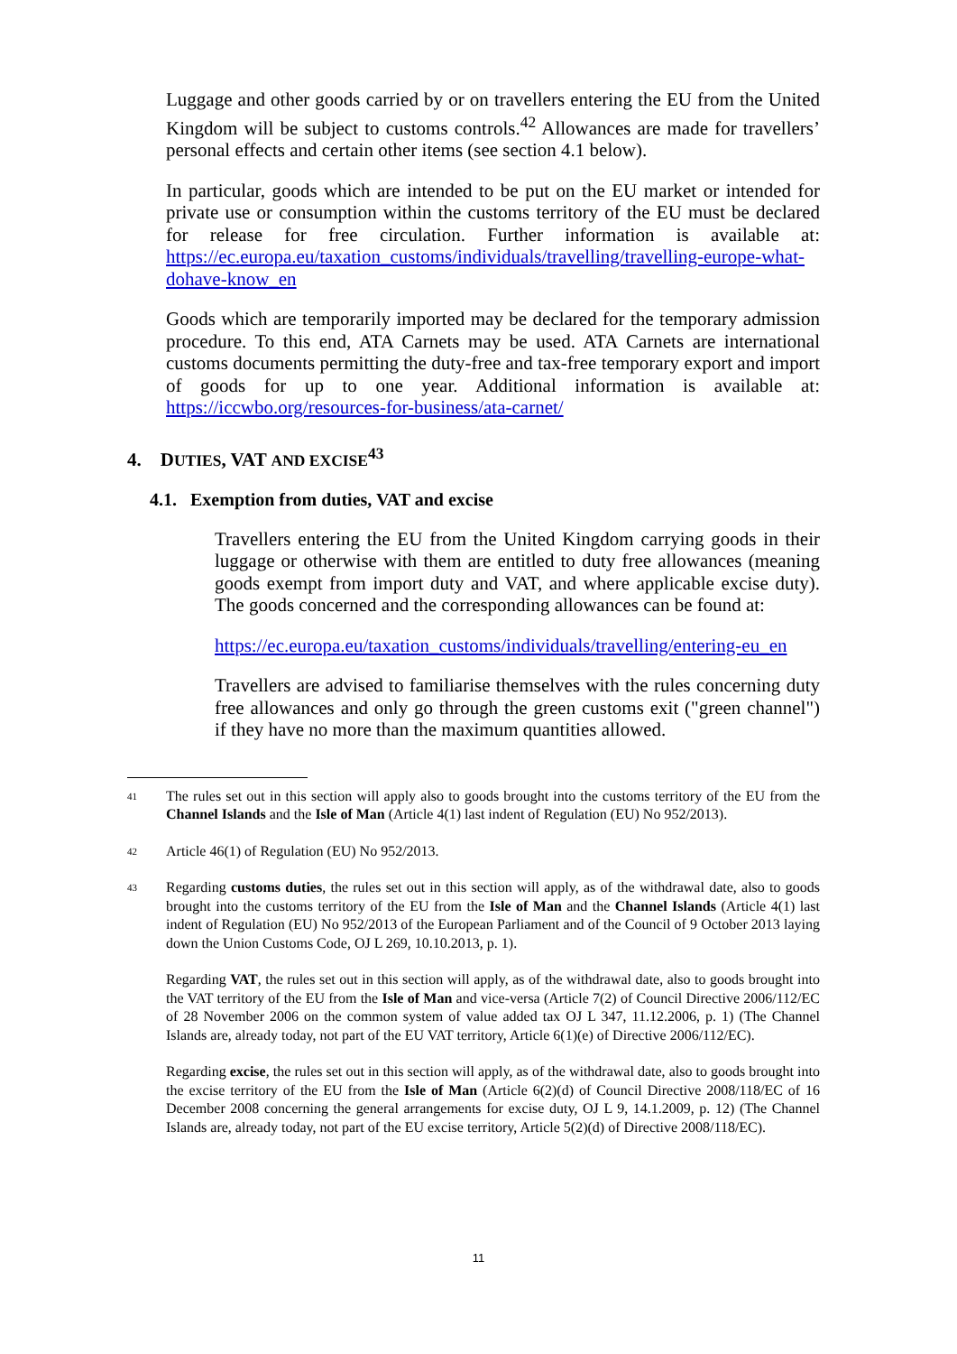Luggage and other goods carried by or on travellers entering the EU from the United Kingdom will be subject to customs controls.<sup>42</sup> Allowances are made for travellers’ personal effects and certain other items (see section 4.1 below).
In particular, goods which are intended to be put on the EU market or intended for private use or consumption within the customs territory of the EU must be declared for release for free circulation. Further information is available at: https://ec.europa.eu/taxation_customs/individuals/travelling/travelling-europe-what-dohave-know_en
Goods which are temporarily imported may be declared for the temporary admission procedure. To this end, ATA Carnets may be used. ATA Carnets are international customs documents permitting the duty-free and tax-free temporary export and import of goods for up to one year. Additional information is available at: https://iccwbo.org/resources-for-business/ata-carnet/
4. DUTIES, VAT AND EXCISE<sup>43</sup>
4.1. Exemption from duties, VAT and excise
Travellers entering the EU from the United Kingdom carrying goods in their luggage or otherwise with them are entitled to duty free allowances (meaning goods exempt from import duty and VAT, and where applicable excise duty). The goods concerned and the corresponding allowances can be found at:
https://ec.europa.eu/taxation_customs/individuals/travelling/entering-eu_en
Travellers are advised to familiarise themselves with the rules concerning duty free allowances and only go through the green customs exit ("green channel") if they have no more than the maximum quantities allowed.
41
The rules set out in this section will apply also to goods brought into the customs territory of the EU from the Channel Islands and the Isle of Man (Article 4(1) last indent of Regulation (EU) No 952/2013).
42
Article 46(1) of Regulation (EU) No 952/2013.
43
Regarding customs duties, the rules set out in this section will apply, as of the withdrawal date, also to goods brought into the customs territory of the EU from the Isle of Man and the Channel Islands (Article 4(1) last indent of Regulation (EU) No 952/2013 of the European Parliament and of the Council of 9 October 2013 laying down the Union Customs Code, OJ L 269, 10.10.2013, p. 1).
Regarding VAT, the rules set out in this section will apply, as of the withdrawal date, also to goods brought into the VAT territory of the EU from the Isle of Man and vice-versa (Article 7(2) of Council Directive 2006/112/EC of 28 November 2006 on the common system of value added tax OJ L 347, 11.12.2006, p. 1) (The Channel Islands are, already today, not part of the EU VAT territory, Article 6(1)(e) of Directive 2006/112/EC).
Regarding excise, the rules set out in this section will apply, as of the withdrawal date, also to goods brought into the excise territory of the EU from the Isle of Man (Article 6(2)(d) of Council Directive 2008/118/EC of 16 December 2008 concerning the general arrangements for excise duty, OJ L 9, 14.1.2009, p. 12) (The Channel Islands are, already today, not part of the EU excise territory, Article 5(2)(d) of Directive 2008/118/EC).
11